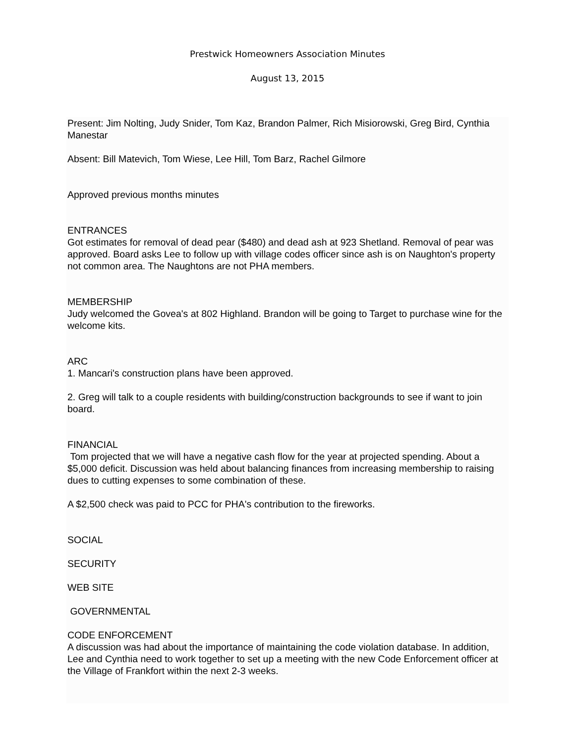Prestwick Homeowners Association Minutes
August 13, 2015
Present: Jim Nolting, Judy Snider, Tom Kaz, Brandon Palmer, Rich Misiorowski, Greg Bird, Cynthia Manestar
Absent: Bill Matevich, Tom Wiese, Lee Hill, Tom Barz, Rachel Gilmore
Approved previous months minutes
ENTRANCES
Got estimates for removal of dead pear ($480) and dead ash at 923 Shetland. Removal of pear was approved. Board asks Lee to follow up with village codes officer since ash is on Naughton's property not common area. The Naughtons are not PHA members.
MEMBERSHIP
Judy welcomed the Govea's at 802 Highland. Brandon will be going to Target to purchase wine for the welcome kits.
ARC
1. Mancari's construction plans have been approved.
2. Greg will talk to a couple residents with building/construction backgrounds to see if want to join board.
FINANCIAL
Tom projected that we will have a negative cash flow for the year at projected spending. About a $5,000 deficit. Discussion was held about balancing finances from increasing membership to raising dues to cutting expenses to some combination of these.
A $2,500 check was paid to PCC for PHA's contribution to the fireworks.
SOCIAL
SECURITY
WEB SITE
GOVERNMENTAL
CODE ENFORCEMENT
A discussion was had about the importance of maintaining the code violation database. In addition, Lee and Cynthia need to work together to set up a meeting with the new Code Enforcement officer at the Village of Frankfort within the next 2-3 weeks.